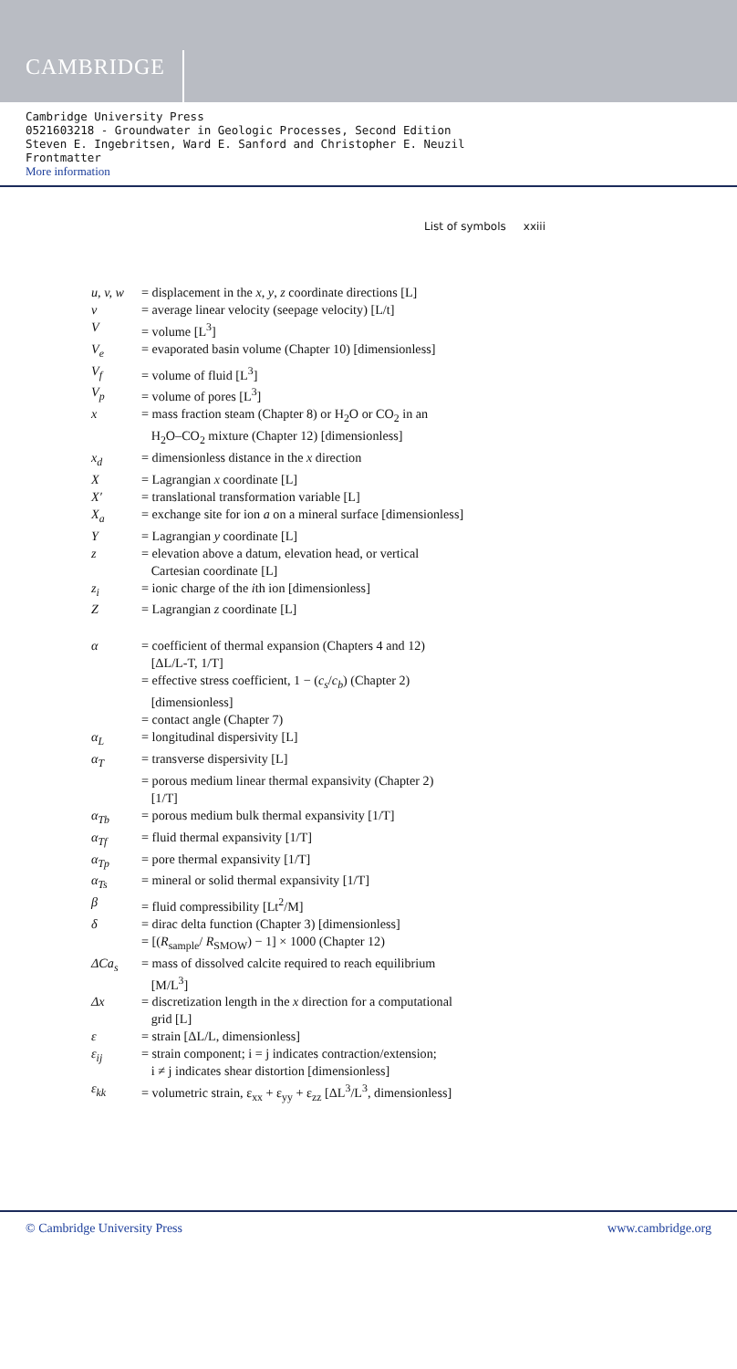CAMBRIDGE
Cambridge University Press
0521603218 - Groundwater in Geologic Processes, Second Edition
Steven E. Ingebritsen, Ward E. Sanford and Christopher E. Neuzil
Frontmatter
More information
List of symbols xxiii
| u, v, w | = displacement in the x , y , z coordinate directions [L] |
| v | = average linear velocity (seepage velocity) [L/t] |
| V | = volume [L<sup>3</sup>] |
| V<sub>e</sub> | = evaporated basin volume (Chapter 10) [dimensionless] |
| V<sub>f</sub> | = volume of fluid [L<sup>3</sup>] |
| V<sub>p</sub> | = volume of pores [L<sup>3</sup>] |
| x | = mass fraction steam (Chapter 8) or H<sub>2</sub>O or CO<sub>2</sub> in an H<sub>2</sub>O–CO<sub>2</sub> mixture (Chapter 12) [dimensionless] |
| x<sub>d</sub> | = dimensionless distance in the x direction |
| X | = Lagrangian x coordinate [L] |
| X′ | = translational transformation variable [L] |
| X<sub>a</sub> | = exchange site for ion a on a mineral surface [dimensionless] |
| Y | = Lagrangian y coordinate [L] |
| z | = elevation above a datum, elevation head, or vertical Cartesian coordinate [L] |
| z<sub>i</sub> | = ionic charge of the i th ion [dimensionless] |
| Z | = Lagrangian z coordinate [L] |
| α | = coefficient of thermal expansion (Chapters 4 and 12) [ΔL/L-T, 1/T] |
| | = effective stress coefficient, 1 − ( c<sub>s</sub> / c<sub>b</sub> ) (Chapter 2) [dimensionless] |
| | = contact angle (Chapter 7) |
| α<sub>L</sub> | = longitudinal dispersivity [L] |
| α<sub>T</sub> | = transverse dispersivity [L] |
| | = porous medium linear thermal expansivity (Chapter 2) [1/T] |
| α<sub>Tb</sub> | = porous medium bulk thermal expansivity [1/T] |
| α<sub>Tf</sub> | = fluid thermal expansivity [1/T] |
| α<sub>Tp</sub> | = pore thermal expansivity [1/T] |
| α<sub>Ts</sub> | = mineral or solid thermal expansivity [1/T] |
| β | = fluid compressibility [Lt<sup>2</sup>/M] |
| δ | = dirac delta function (Chapter 3) [dimensionless] |
| | = [( R<sub>sample</sub>/ R<sub>SMOW</sub>) − 1] × 1000 (Chapter 12) |
| ΔCa<sub>s</sub> | = mass of dissolved calcite required to reach equilibrium [M/L<sup>3</sup>] |
| Δx | = discretization length in the x direction for a computational grid [L] |
| ε | = strain [ΔL/L, dimensionless] |
| ε<sub>ij</sub> | = strain component; i = j indicates contraction/extension; i ≠ j indicates shear distortion [dimensionless] |
| ε<sub>kk</sub> | = volumetric strain, ε<sub>xx</sub> + ε<sub>yy</sub> + ε<sub>zz</sub> [ΔL<sup>3</sup>/L<sup>3</sup>, dimensionless] |
© Cambridge University Press www.cambridge.org